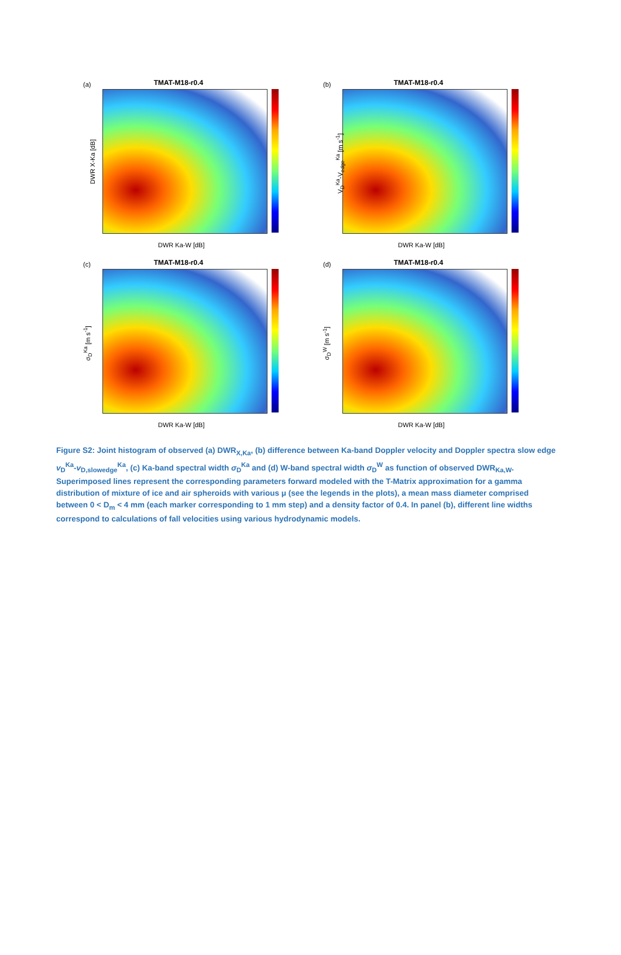(a)
TMAT-M18-r0.4
DWR X-Ka [dB]
DWR Ka-W [dB]
(b)
TMAT-M18-r0.4
V<sub>D</sub><sup>Ka</sup>-V<sub>edge</sub><sup>Ka</sup> [m s<sup>-1</sup>]
DWR Ka-W [dB]
(c)
TMAT-M18-r0.4
σ<sub>D</sub><sup>Ka</sup> [m s<sup>-1</sup>]
DWR Ka-W [dB]
(d)
TMAT-M18-r0.4
σ<sub>D</sub><sup>W</sup> [m s<sup>-1</sup>]
DWR Ka-W [dB]
Figure S2: Joint histogram of observed (a) DWR<sub>X,Ka</sub>, (b) difference between Ka-band Doppler velocity and Doppler spectra slow edge v<sub>D</sub><sup>Ka</sup>-v<sub>D,slowedge</sub><sup>Ka</sup>, (c) Ka-band spectral width σ<sub>D</sub><sup>Ka</sup> and (d) W-band spectral width σ<sub>D</sub><sup>W</sup> as function of observed DWR<sub>Ka,W</sub>. Superimposed lines represent the corresponding parameters forward modeled with the T-Matrix approximation for a gamma distribution of mixture of ice and air spheroids with various μ (see the legends in the plots), a mean mass diameter comprised between 0 < D<sub>m</sub> < 4 mm (each marker corresponding to 1 mm step) and a density factor of 0.4. In panel (b), different line widths correspond to calculations of fall velocities using various hydrodynamic models.